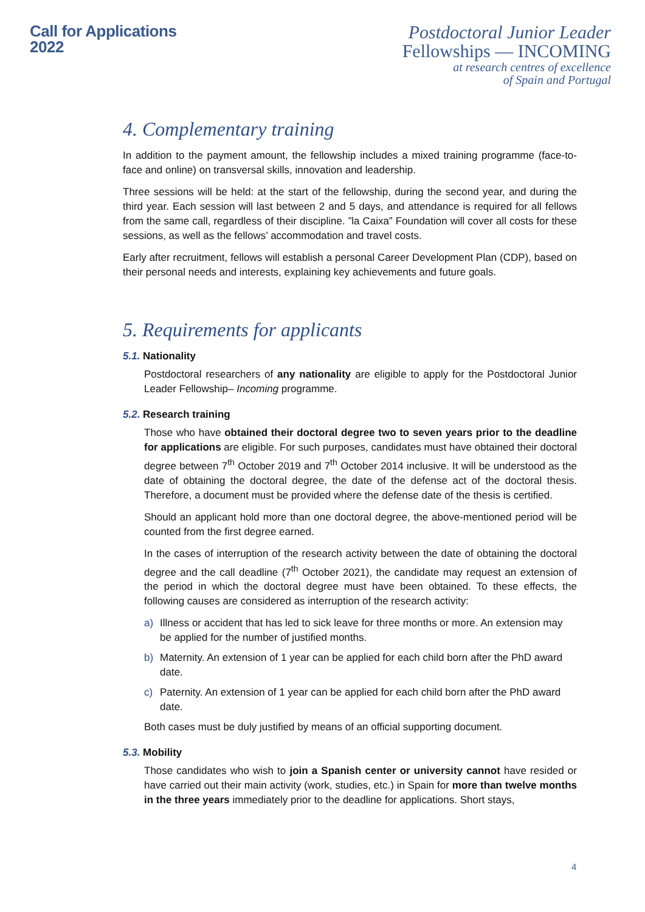Call for Applications
2022
Postdoctoral Junior Leader
Fellowships — INCOMING
at research centres of excellence
of Spain and Portugal
4. Complementary training
In addition to the payment amount, the fellowship includes a mixed training programme (face-to-face and online) on transversal skills, innovation and leadership.
Three sessions will be held: at the start of the fellowship, during the second year, and during the third year. Each session will last between 2 and 5 days, and attendance is required for all fellows from the same call, regardless of their discipline. ”la Caixa” Foundation will cover all costs for these sessions, as well as the fellows’ accommodation and travel costs.
Early after recruitment, fellows will establish a personal Career Development Plan (CDP), based on their personal needs and interests, explaining key achievements and future goals.
5. Requirements for applicants
5.1. Nationality
Postdoctoral researchers of any nationality are eligible to apply for the Postdoctoral Junior Leader Fellowship– Incoming programme.
5.2. Research training
Those who have obtained their doctoral degree two to seven years prior to the deadline for applications are eligible. For such purposes, candidates must have obtained their doctoral degree between 7<sup>th</sup> October 2019 and 7<sup>th</sup> October 2014 inclusive. It will be understood as the date of obtaining the doctoral degree, the date of the defense act of the doctoral thesis. Therefore, a document must be provided where the defense date of the thesis is certified.
Should an applicant hold more than one doctoral degree, the above-mentioned period will be counted from the first degree earned.
In the cases of interruption of the research activity between the date of obtaining the doctoral degree and the call deadline (7<sup>th</sup> October 2021), the candidate may request an extension of the period in which the doctoral degree must have been obtained. To these effects, the following causes are considered as interruption of the research activity:
a) Illness or accident that has led to sick leave for three months or more. An extension may be applied for the number of justified months.
b) Maternity. An extension of 1 year can be applied for each child born after the PhD award date.
c) Paternity. An extension of 1 year can be applied for each child born after the PhD award date.
Both cases must be duly justified by means of an official supporting document.
5.3. Mobility
Those candidates who wish to join a Spanish center or university cannot have resided or have carried out their main activity (work, studies, etc.) in Spain for more than twelve months in the three years immediately prior to the deadline for applications. Short stays,
4